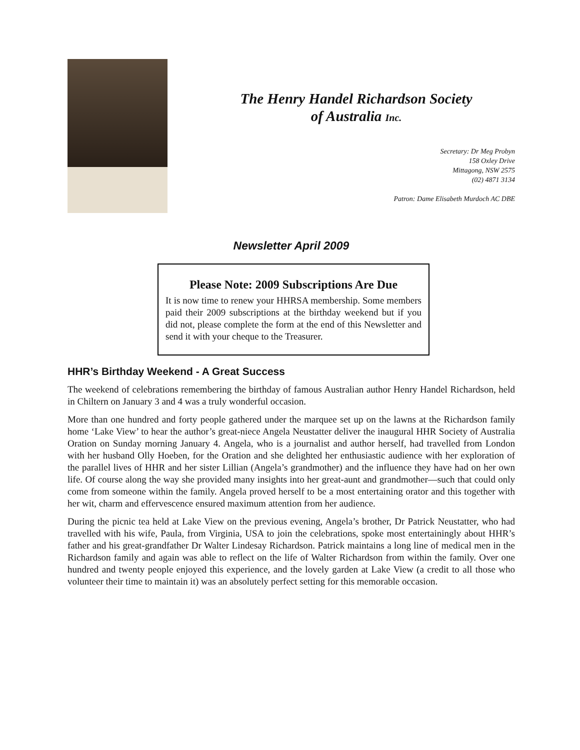The Henry Handel Richardson Society
of Australia Inc.
Secretary: Dr Meg Probyn
158 Oxley Drive
Mittagong, NSW 2575
(02) 4871 3134
Patron: Dame Elisabeth Murdoch AC DBE
Newsletter April 2009
Please Note: 2009 Subscriptions Are Due
It is now time to renew your HHRSA membership. Some members paid their 2009 subscriptions at the birthday weekend but if you did not, please complete the form at the end of this Newsletter and send it with your cheque to the Treasurer.
HHR’s Birthday Weekend - A Great Success
The weekend of celebrations remembering the birthday of famous Australian author Henry Handel Richardson, held in Chiltern on January 3 and 4 was a truly wonderful occasion.
More than one hundred and forty people gathered under the marquee set up on the lawns at the Richardson family home ‘Lake View’ to hear the author’s great-niece Angela Neustatter deliver the inaugural HHR Society of Australia Oration on Sunday morning January 4. Angela, who is a journalist and author herself, had travelled from London with her husband Olly Hoeben, for the Oration and she delighted her enthusiastic audience with her exploration of the parallel lives of HHR and her sister Lillian (Angela’s grandmother) and the influence they have had on her own life. Of course along the way she provided many insights into her great-aunt and grandmother—such that could only come from someone within the family. Angela proved herself to be a most entertaining orator and this together with her wit, charm and effervescence ensured maximum attention from her audience.
During the picnic tea held at Lake View on the previous evening, Angela’s brother, Dr Patrick Neustatter, who had travelled with his wife, Paula, from Virginia, USA to join the celebrations, spoke most entertainingly about HHR’s father and his great-grandfather Dr Walter Lindesay Richardson. Patrick maintains a long line of medical men in the Richardson family and again was able to reflect on the life of Walter Richardson from within the family. Over one hundred and twenty people enjoyed this experience, and the lovely garden at Lake View (a credit to all those who volunteer their time to maintain it) was an absolutely perfect setting for this memorable occasion.